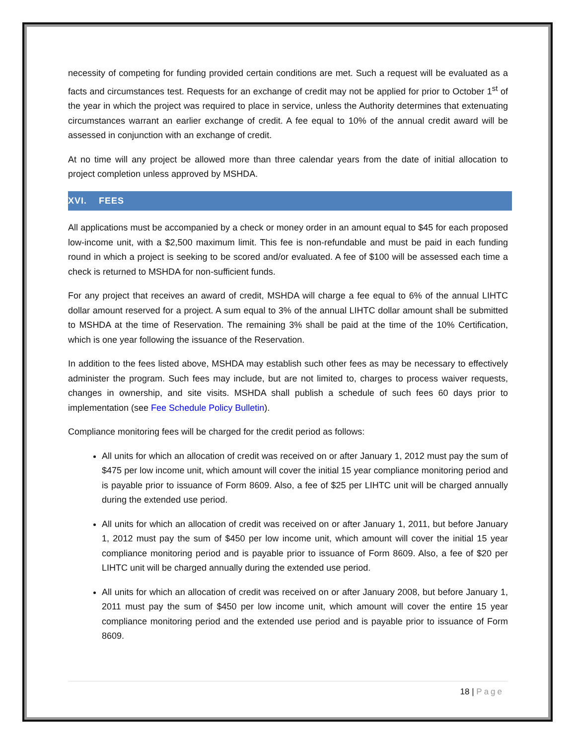necessity of competing for funding provided certain conditions are met. Such a request will be evaluated as a facts and circumstances test. Requests for an exchange of credit may not be applied for prior to October 1<sup>st</sup> of the year in which the project was required to place in service, unless the Authority determines that extenuating circumstances warrant an earlier exchange of credit. A fee equal to 10% of the annual credit award will be assessed in conjunction with an exchange of credit.
At no time will any project be allowed more than three calendar years from the date of initial allocation to project completion unless approved by MSHDA.
XVI. FEES
All applications must be accompanied by a check or money order in an amount equal to $45 for each proposed low-income unit, with a $2,500 maximum limit. This fee is non-refundable and must be paid in each funding round in which a project is seeking to be scored and/or evaluated. A fee of $100 will be assessed each time a check is returned to MSHDA for non-sufficient funds.
For any project that receives an award of credit, MSHDA will charge a fee equal to 6% of the annual LIHTC dollar amount reserved for a project. A sum equal to 3% of the annual LIHTC dollar amount shall be submitted to MSHDA at the time of Reservation. The remaining 3% shall be paid at the time of the 10% Certification, which is one year following the issuance of the Reservation.
In addition to the fees listed above, MSHDA may establish such other fees as may be necessary to effectively administer the program. Such fees may include, but are not limited to, charges to process waiver requests, changes in ownership, and site visits. MSHDA shall publish a schedule of such fees 60 days prior to implementation (see Fee Schedule Policy Bulletin).
Compliance monitoring fees will be charged for the credit period as follows:
All units for which an allocation of credit was received on or after January 1, 2012 must pay the sum of $475 per low income unit, which amount will cover the initial 15 year compliance monitoring period and is payable prior to issuance of Form 8609. Also, a fee of $25 per LIHTC unit will be charged annually during the extended use period.
All units for which an allocation of credit was received on or after January 1, 2011, but before January 1, 2012 must pay the sum of $450 per low income unit, which amount will cover the initial 15 year compliance monitoring period and is payable prior to issuance of Form 8609. Also, a fee of $20 per LIHTC unit will be charged annually during the extended use period.
All units for which an allocation of credit was received on or after January 2008, but before January 1, 2011 must pay the sum of $450 per low income unit, which amount will cover the entire 15 year compliance monitoring period and the extended use period and is payable prior to issuance of Form 8609.
18 | Page